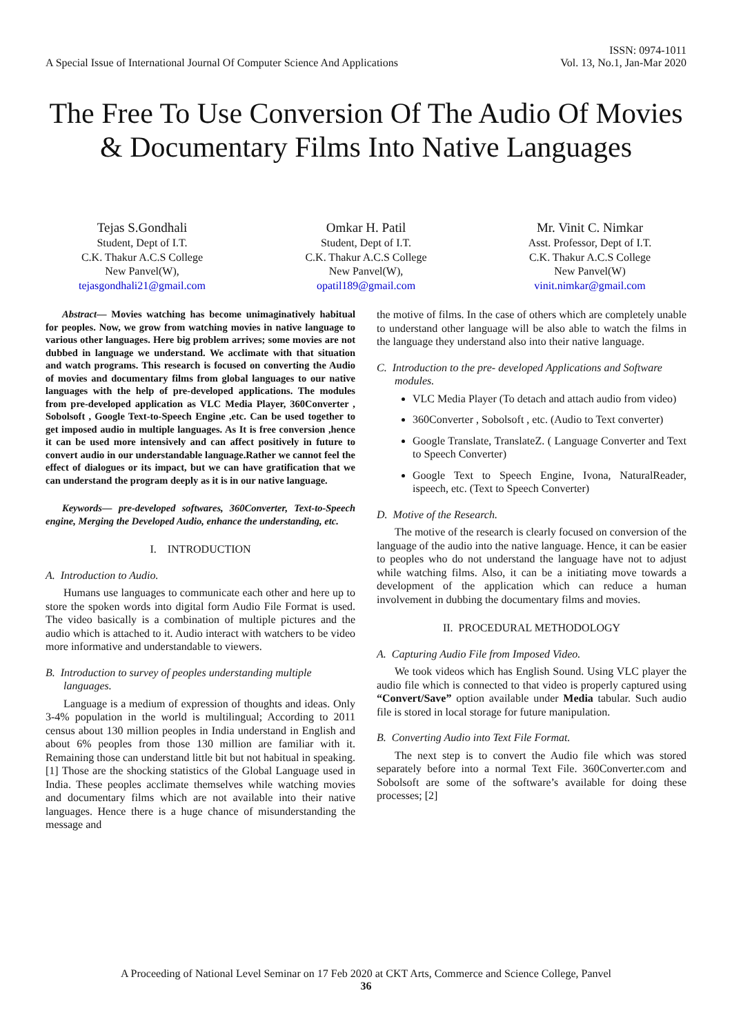A Special Issue of International Journal Of Computer Science And Applications
ISSN: 0974-1011
Vol. 13, No.1, Jan-Mar 2020
The Free To Use Conversion Of The Audio Of Movies & Documentary Films Into Native Languages
Tejas S.Gondhali
Student, Dept of I.T.
C.K. Thakur A.C.S College
New Panvel(W),
tejasgondhali21@gmail.com
Omkar H. Patil
Student, Dept of I.T.
C.K. Thakur A.C.S College
New Panvel(W),
opatil189@gmail.com
Mr. Vinit C. Nimkar
Asst. Professor, Dept of I.T.
C.K. Thakur A.C.S College
New Panvel(W)
vinit.nimkar@gmail.com
Abstract— Movies watching has become unimaginatively habitual for peoples. Now, we grow from watching movies in native language to various other languages. Here big problem arrives; some movies are not dubbed in language we understand. We acclimate with that situation and watch programs. This research is focused on converting the Audio of movies and documentary films from global languages to our native languages with the help of pre-developed applications. The modules from pre-developed application as VLC Media Player, 360Converter , Sobolsoft , Google Text-to-Speech Engine ,etc. Can be used together to get imposed audio in multiple languages. As It is free conversion ,hence it can be used more intensively and can affect positively in future to convert audio in our understandable language.Rather we cannot feel the effect of dialogues or its impact, but we can have gratification that we can understand the program deeply as it is in our native language.
Keywords— pre-developed softwares, 360Converter, Text-to-Speech engine, Merging the Developed Audio, enhance the understanding, etc.
I. INTRODUCTION
A. Introduction to Audio.
Humans use languages to communicate each other and here up to store the spoken words into digital form Audio File Format is used. The video basically is a combination of multiple pictures and the audio which is attached to it. Audio interact with watchers to be video more informative and understandable to viewers.
B. Introduction to survey of peoples understanding multiple languages.
Language is a medium of expression of thoughts and ideas. Only 3-4% population in the world is multilingual; According to 2011 census about 130 million peoples in India understand in English and about 6% peoples from those 130 million are familiar with it. Remaining those can understand little bit but not habitual in speaking.[1] Those are the shocking statistics of the Global Language used in India. These peoples acclimate themselves while watching movies and documentary films which are not available into their native languages. Hence there is a huge chance of misunderstanding the message and
the motive of films. In the case of others which are completely unable to understand other language will be also able to watch the films in the language they understand also into their native language.
C. Introduction to the pre- developed Applications and Software modules.
VLC Media Player (To detach and attach audio from video)
360Converter , Sobolsoft , etc. (Audio to Text converter)
Google Translate, TranslateZ. ( Language Converter and Text to Speech Converter)
Google Text to Speech Engine, Ivona, NaturalReader, ispeech, etc. (Text to Speech Converter)
D. Motive of the Research.
The motive of the research is clearly focused on conversion of the language of the audio into the native language. Hence, it can be easier to peoples who do not understand the language have not to adjust while watching films. Also, it can be a initiating move towards a development of the application which can reduce a human involvement in dubbing the documentary films and movies.
II. PROCEDURAL METHODOLOGY
A. Capturing Audio File from Imposed Video.
We took videos which has English Sound. Using VLC player the audio file which is connected to that video is properly captured using “Convert/Save” option available under Media tabular. Such audio file is stored in local storage for future manipulation.
B. Converting Audio into Text File Format.
The next step is to convert the Audio file which was stored separately before into a normal Text File. 360Converter.com and Sobolsoft are some of the software’s available for doing these processes; [2]
A Proceeding of National Level Seminar on 17 Feb 2020 at CKT Arts, Commerce and Science College, Panvel
36